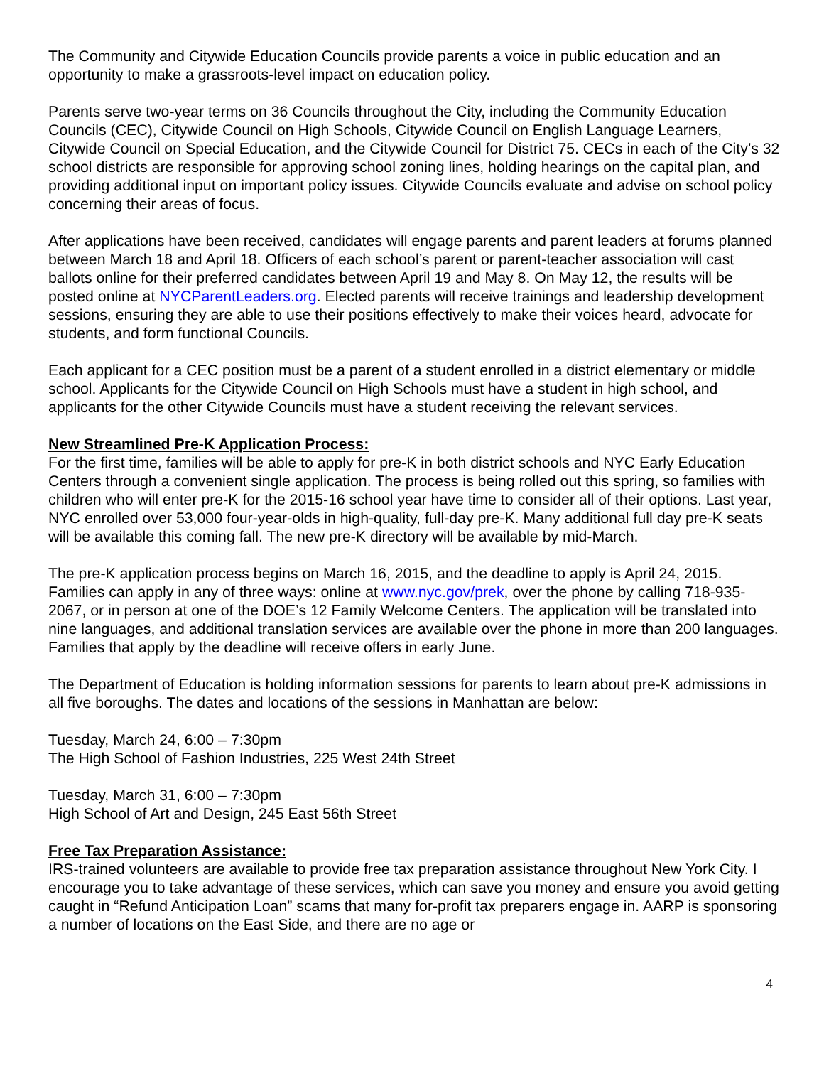The Community and Citywide Education Councils provide parents a voice in public education and an opportunity to make a grassroots-level impact on education policy.
Parents serve two-year terms on 36 Councils throughout the City, including the Community Education Councils (CEC), Citywide Council on High Schools, Citywide Council on English Language Learners, Citywide Council on Special Education, and the Citywide Council for District 75. CECs in each of the City’s 32 school districts are responsible for approving school zoning lines, holding hearings on the capital plan, and providing additional input on important policy issues. Citywide Councils evaluate and advise on school policy concerning their areas of focus.
After applications have been received, candidates will engage parents and parent leaders at forums planned between March 18 and April 18. Officers of each school’s parent or parent-teacher association will cast ballots online for their preferred candidates between April 19 and May 8. On May 12, the results will be posted online at NYCParentLeaders.org. Elected parents will receive trainings and leadership development sessions, ensuring they are able to use their positions effectively to make their voices heard, advocate for students, and form functional Councils.
Each applicant for a CEC position must be a parent of a student enrolled in a district elementary or middle school. Applicants for the Citywide Council on High Schools must have a student in high school, and applicants for the other Citywide Councils must have a student receiving the relevant services.
New Streamlined Pre-K Application Process:
For the first time, families will be able to apply for pre-K in both district schools and NYC Early Education Centers through a convenient single application. The process is being rolled out this spring, so families with children who will enter pre-K for the 2015-16 school year have time to consider all of their options. Last year, NYC enrolled over 53,000 four-year-olds in high-quality, full-day pre-K. Many additional full day pre-K seats will be available this coming fall. The new pre-K directory will be available by mid-March.
The pre-K application process begins on March 16, 2015, and the deadline to apply is April 24, 2015. Families can apply in any of three ways: online at www.nyc.gov/prek, over the phone by calling 718-935-2067, or in person at one of the DOE’s 12 Family Welcome Centers. The application will be translated into nine languages, and additional translation services are available over the phone in more than 200 languages. Families that apply by the deadline will receive offers in early June.
The Department of Education is holding information sessions for parents to learn about pre-K admissions in all five boroughs. The dates and locations of the sessions in Manhattan are below:
Tuesday, March 24, 6:00 – 7:30pm
The High School of Fashion Industries, 225 West 24th Street
Tuesday, March 31, 6:00 – 7:30pm
High School of Art and Design, 245 East 56th Street
Free Tax Preparation Assistance:
IRS-trained volunteers are available to provide free tax preparation assistance throughout New York City. I encourage you to take advantage of these services, which can save you money and ensure you avoid getting caught in “Refund Anticipation Loan” scams that many for-profit tax preparers engage in. AARP is sponsoring a number of locations on the East Side, and there are no age or
4